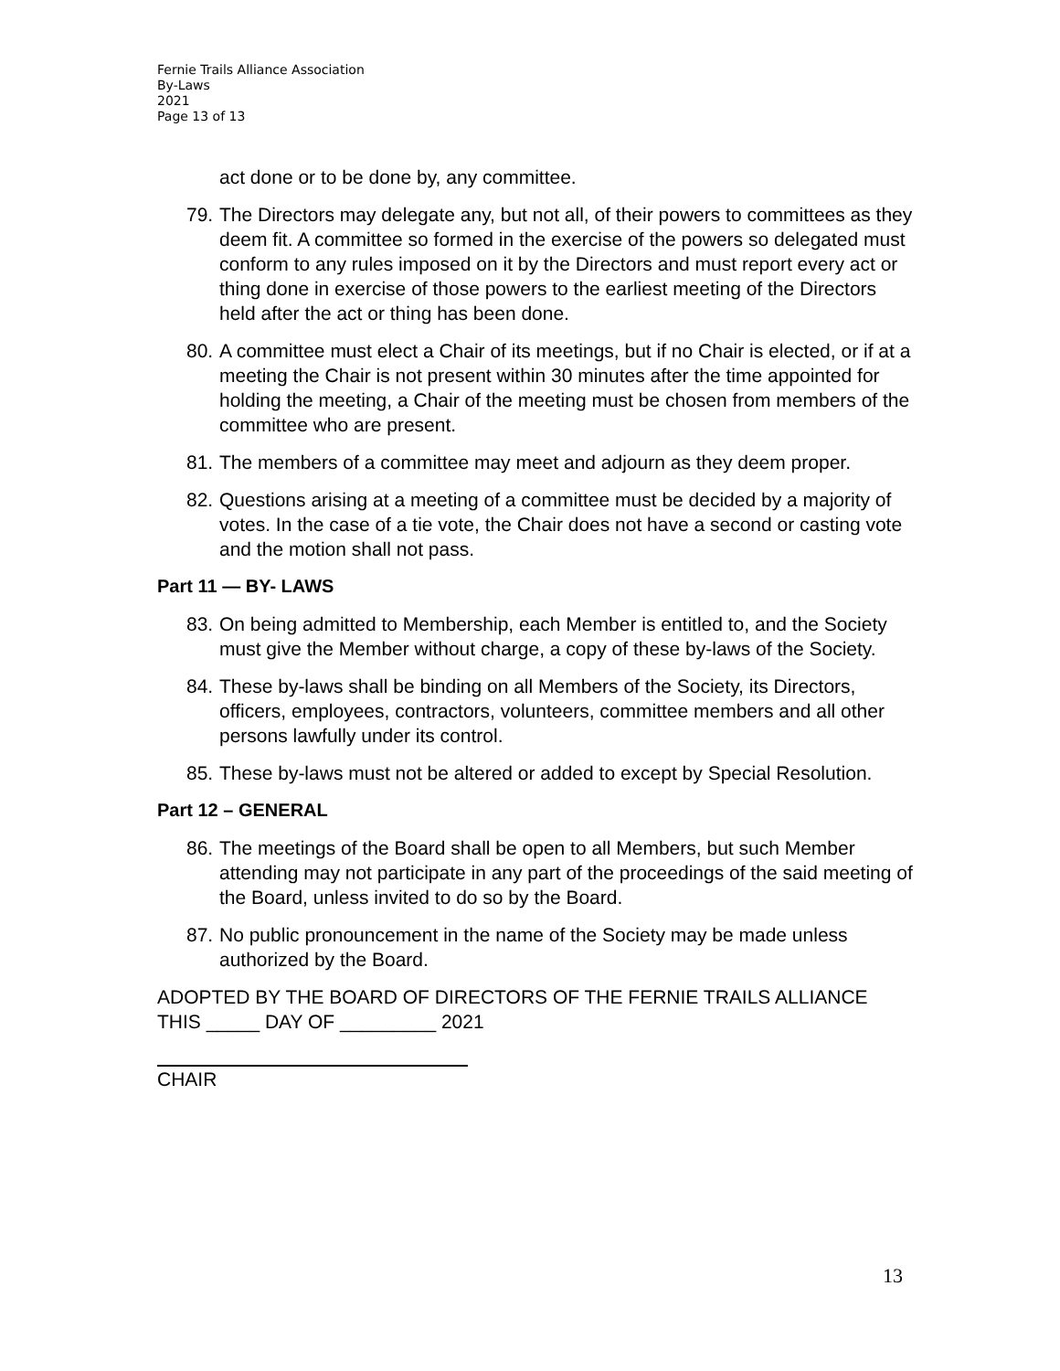Fernie Trails Alliance Association
By-Laws
2021
Page 13 of 13
act done or to be done by, any committee.
79. The Directors may delegate any, but not all, of their powers to committees as they deem fit. A committee so formed in the exercise of the powers so delegated must conform to any rules imposed on it by the Directors and must report every act or thing done in exercise of those powers to the earliest meeting of the Directors held after the act or thing has been done.
80. A committee must elect a Chair of its meetings, but if no Chair is elected, or if at a meeting the Chair is not present within 30 minutes after the time appointed for holding the meeting, a Chair of the meeting must be chosen from members of the committee who are present.
81. The members of a committee may meet and adjourn as they deem proper.
82. Questions arising at a meeting of a committee must be decided by a majority of votes. In the case of a tie vote, the Chair does not have a second or casting vote and the motion shall not pass.
Part 11 — BY- LAWS
83. On being admitted to Membership, each Member is entitled to, and the Society must give the Member without charge, a copy of these by-laws of the Society.
84. These by-laws shall be binding on all Members of the Society, its Directors, officers, employees, contractors, volunteers, committee members and all other persons lawfully under its control.
85. These by-laws must not be altered or added to except by Special Resolution.
Part 12 – GENERAL
86. The meetings of the Board shall be open to all Members, but such Member attending may not participate in any part of the proceedings of the said meeting of the Board, unless invited to do so by the Board.
87. No public pronouncement in the name of the Society may be made unless authorized by the Board.
ADOPTED BY THE BOARD OF DIRECTORS OF THE FERNIE TRAILS ALLIANCE THIS _____ DAY OF _________ 2021
CHAIR
13